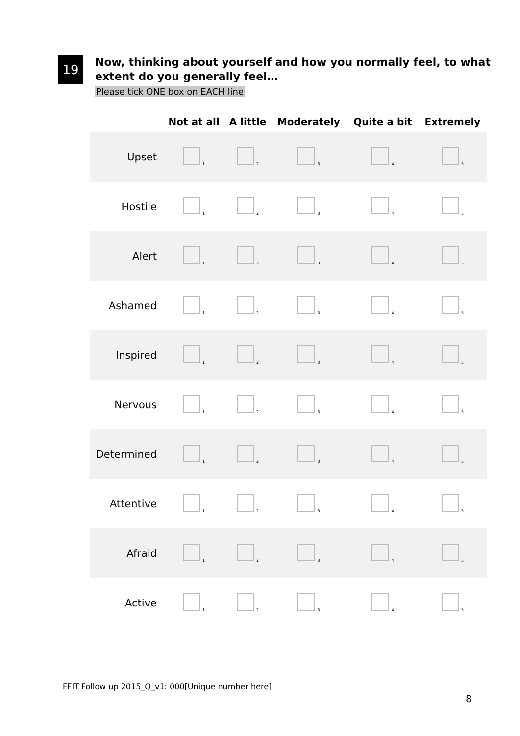19
Now, thinking about yourself and how you normally feel, to what
extent do you generally feel…
Please tick ONE box on EACH line
| | Not at all | A little | Moderately | Quite a bit | Extremely |
| --- | --- | --- | --- | --- | --- |
| Upset | 1 | 2 | 3 | 4 | 5 |
| Hostile | 1 | 2 | 3 | 4 | 5 |
| Alert | 1 | 2 | 3 | 4 | 5 |
| Ashamed | 1 | 2 | 3 | 4 | 5 |
| Inspired | 1 | 2 | 3 | 4 | 5 |
| Nervous | 1 | 2 | 3 | 4 | 5 |
| Determined | 1 | 2 | 3 | 4 | 5 |
| Attentive | 1 | 2 | 3 | 4 | 5 |
| Afraid | 1 | 2 | 3 | 4 | 5 |
| Active | 1 | 2 | 3 | 4 | 5 |
FFIT Follow up 2015_Q_v1: 000[Unique number here]
8